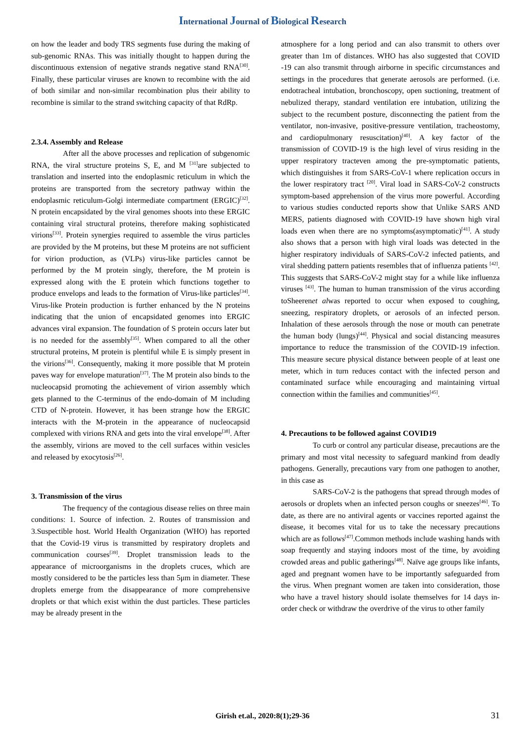International Journal of Biological Research
on how the leader and body TRS segments fuse during the making of sub-genomic RNAs. This was initially thought to happen during the discontinuous extension of negative strands negative stand RNA<sup>[30]</sup>. Finally, these particular viruses are known to recombine with the aid of both similar and non-similar recombination plus their ability to recombine is similar to the strand switching capacity of that RdRp.
2.3.4. Assembly and Release
After all the above processes and replication of subgenomic RNA, the viral structure proteins S, E, and M <sup>[31]</sup>are subjected to translation and inserted into the endoplasmic reticulum in which the proteins are transported from the secretory pathway within the endoplasmic reticulum-Golgi intermediate compartment (ERGIC)<sup>[32]</sup>. N protein encapsidated by the viral genomes shoots into these ERGIC containing viral structural proteins, therefore making sophisticated virions<sup>[33]</sup>. Protein synergies required to assemble the virus particles are provided by the M proteins, but these M proteins are not sufficient for virion production, as (VLPs) virus-like particles cannot be performed by the M protein singly, therefore, the M protein is expressed along with the E protein which functions together to produce envelops and leads to the formation of Virus-like particles<sup>[34]</sup>. Virus-like Protein production is further enhanced by the N proteins indicating that the union of encapsidated genomes into ERGIC advances viral expansion. The foundation of S protein occurs later but is no needed for the assembly<sup>[35]</sup>. When compared to all the other structural proteins, M protein is plentiful while E is simply present in the virions<sup>[36]</sup>. Consequently, making it more possible that M protein paves way for envelope maturation<sup>[37]</sup>. The M protein also binds to the nucleocapsid promoting the achievement of virion assembly which gets planned to the C-terminus of the endo-domain of M including CTD of N-protein. However, it has been strange how the ERGIC interacts with the M-protein in the appearance of nucleocapsid complexed with virions RNA and gets into the viral envelope<sup>[38]</sup>. After the assembly, virions are moved to the cell surfaces within vesicles and released by exocytosis<sup>[26]</sup>.
3. Transmission of the virus
The frequency of the contagious disease relies on three main conditions: 1. Source of infection. 2. Routes of transmission and 3.Suspectible host. World Health Organization (WHO) has reported that the Covid-19 virus is transmitted by respiratory droplets and communication courses<sup>[39]</sup>. Droplet transmission leads to the appearance of microorganisms in the droplets cruces, which are mostly considered to be the particles less than 5μm in diameter. These droplets emerge from the disappearance of more comprehensive droplets or that which exist within the dust particles. These particles may be already present in the
atmosphere for a long period and can also transmit to others over greater than 1m of distances. WHO has also suggested that COVID -19 can also transmit through airborne in specific circumstances and settings in the procedures that generate aerosols are performed. (i.e. endotracheal intubation, bronchoscopy, open suctioning, treatment of nebulized therapy, standard ventilation ere intubation, utilizing the subject to the recumbent posture, disconnecting the patient from the ventilator, non-invasive, positive-pressure ventilation, tracheostomy, and cardiopulmonary resuscitation)<sup>[40]</sup>. A key factor of the transmission of COVID-19 is the high level of virus residing in the upper respiratory tracteven among the pre-symptomatic patients, which distinguishes it from SARS-CoV-1 where replication occurs in the lower respiratory tract <sup>[20]</sup>. Viral load in SARS-CoV-2 constructs symptom-based apprehension of the virus more powerful. According to various studies conducted reports show that Unlike SARS AND MERS, patients diagnosed with COVID-19 have shown high viral loads even when there are no symptoms(asymptomatic)<sup>[41]</sup>. A study also shows that a person with high viral loads was detected in the higher respiratory individuals of SARS-CoV-2 infected patients, and viral shedding pattern patients resembles that of influenza patients <sup>[42]</sup>. This suggests that SARS-CoV-2 might stay for a while like influenza viruses <sup>[43]</sup>. The human to human transmission of the virus according toSheerenet alwas reported to occur when exposed to coughing, sneezing, respiratory droplets, or aerosols of an infected person. Inhalation of these aerosols through the nose or mouth can penetrate the human body (lungs)<sup>[44]</sup>. Physical and social distancing measures importance to reduce the transmission of the COVID-19 infection. This measure secure physical distance between people of at least one meter, which in turn reduces contact with the infected person and contaminated surface while encouraging and maintaining virtual connection within the families and communities<sup>[45]</sup>.
4. Precautions to be followed against COVID19
To curb or control any particular disease, precautions are the primary and most vital necessity to safeguard mankind from deadly pathogens. Generally, precautions vary from one pathogen to another, in this case as
SARS-CoV-2 is the pathogens that spread through modes of aerosols or droplets when an infected person coughs or sneezes<sup>[46]</sup>. To date, as there are no antiviral agents or vaccines reported against the disease, it becomes vital for us to take the necessary precautions which are as follows<sup>[47]</sup>.Common methods include washing hands with soap frequently and staying indoors most of the time, by avoiding crowded areas and public gatherings<sup>[48]</sup>. Naïve age groups like infants, aged and pregnant women have to be importantly safeguarded from the virus. When pregnant women are taken into consideration, those who have a travel history should isolate themselves for 14 days in-order check or withdraw the overdrive of the virus to other family
Girish et.al., 2020:8(1);29-36 31